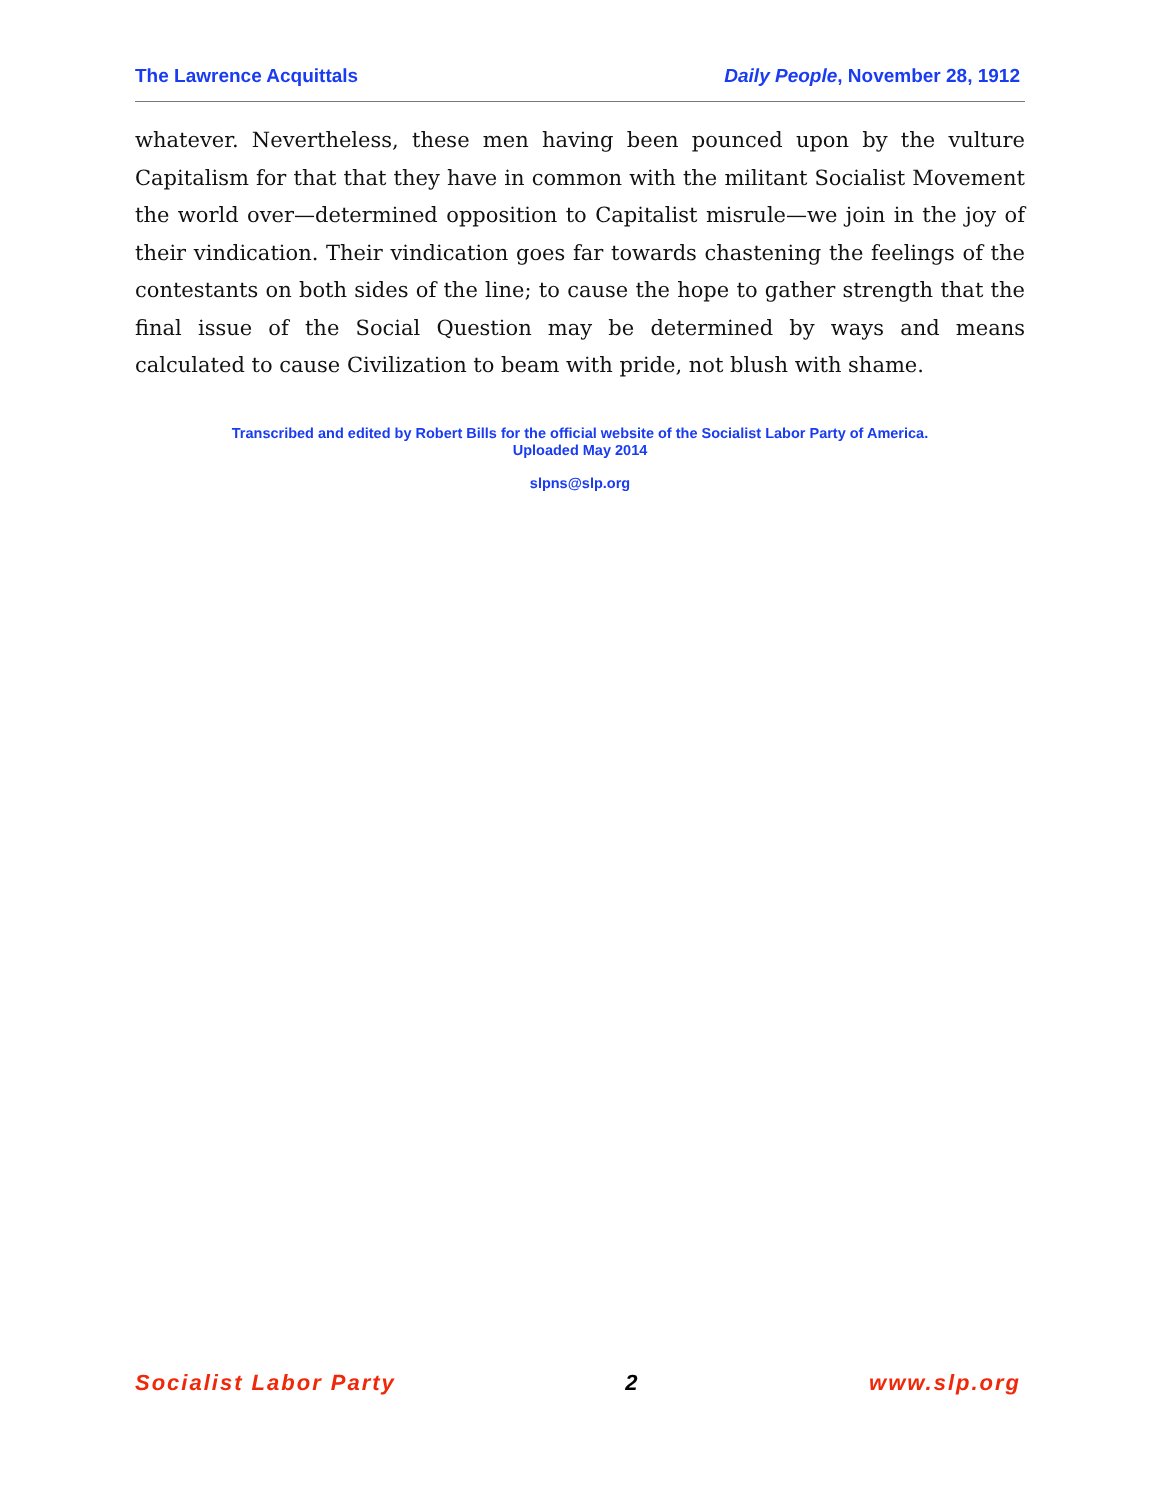The Lawrence Acquittals Daily People, November 28, 1912
whatever. Nevertheless, these men having been pounced upon by the vulture Capitalism for that that they have in common with the militant Socialist Movement the world over—determined opposition to Capitalist misrule—we join in the joy of their vindication. Their vindication goes far towards chastening the feelings of the contestants on both sides of the line; to cause the hope to gather strength that the final issue of the Social Question may be determined by ways and means calculated to cause Civilization to beam with pride, not blush with shame.
Transcribed and edited by Robert Bills for the official website of the Socialist Labor Party of America.
Uploaded May 2014
slpns@slp.org
Socialist Labor Party 2 www.slp.org